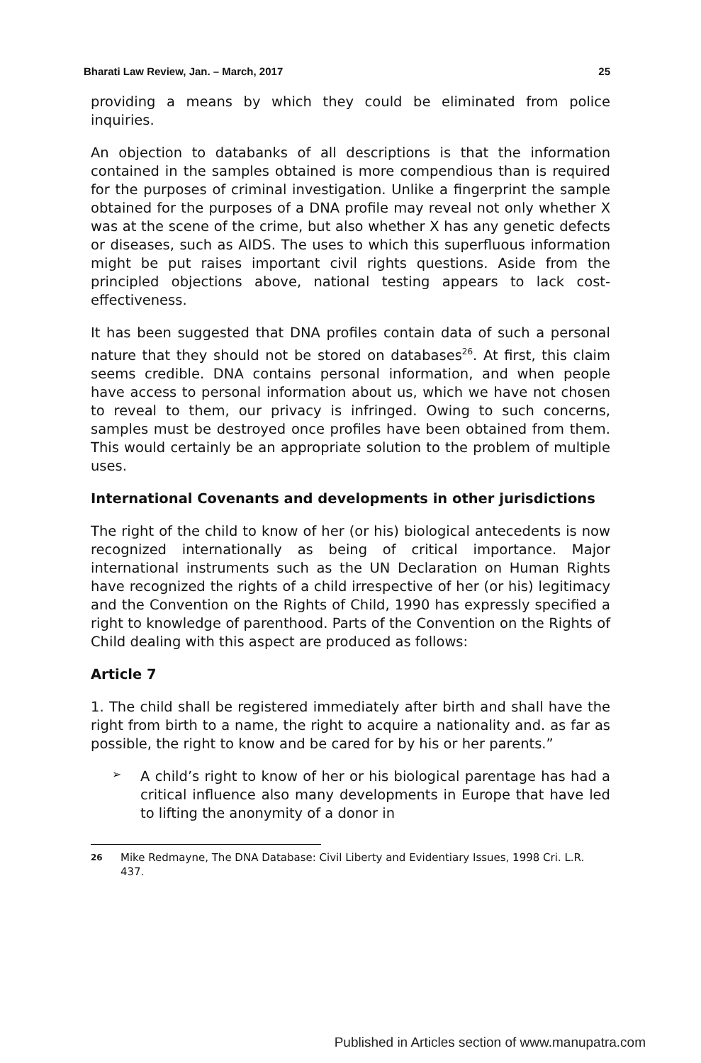Bharati Law Review, Jan. – March, 2017 25
providing a means by which they could be eliminated from police inquiries.
An objection to databanks of all descriptions is that the information contained in the samples obtained is more compendious than is required for the purposes of criminal investigation. Unlike a fingerprint the sample obtained for the purposes of a DNA profile may reveal not only whether X was at the scene of the crime, but also whether X has any genetic defects or diseases, such as AIDS. The uses to which this superfluous information might be put raises important civil rights questions. Aside from the principled objections above, national testing appears to lack cost-effectiveness.
It has been suggested that DNA profiles contain data of such a personal nature that they should not be stored on databases<sup>26</sup>. At first, this claim seems credible. DNA contains personal information, and when people have access to personal information about us, which we have not chosen to reveal to them, our privacy is infringed. Owing to such concerns, samples must be destroyed once profiles have been obtained from them. This would certainly be an appropriate solution to the problem of multiple uses.
International Covenants and developments in other jurisdictions
The right of the child to know of her (or his) biological antecedents is now recognized internationally as being of critical importance. Major international instruments such as the UN Declaration on Human Rights have recognized the rights of a child irrespective of her (or his) legitimacy and the Convention on the Rights of Child, 1990 has expressly specified a right to knowledge of parenthood. Parts of the Convention on the Rights of Child dealing with this aspect are produced as follows:
Article 7
1. The child shall be registered immediately after birth and shall have the right from birth to a name, the right to acquire a nationality and. as far as possible, the right to know and be cared for by his or her parents.”
➢
A child’s right to know of her or his biological parentage has had a critical influence also many developments in Europe that have led to lifting the anonymity of a donor in
26 Mike Redmayne, The DNA Database: Civil Liberty and Evidentiary Issues, 1998 Cri. L.R. 437.
Published in Articles section of www.manupatra.com